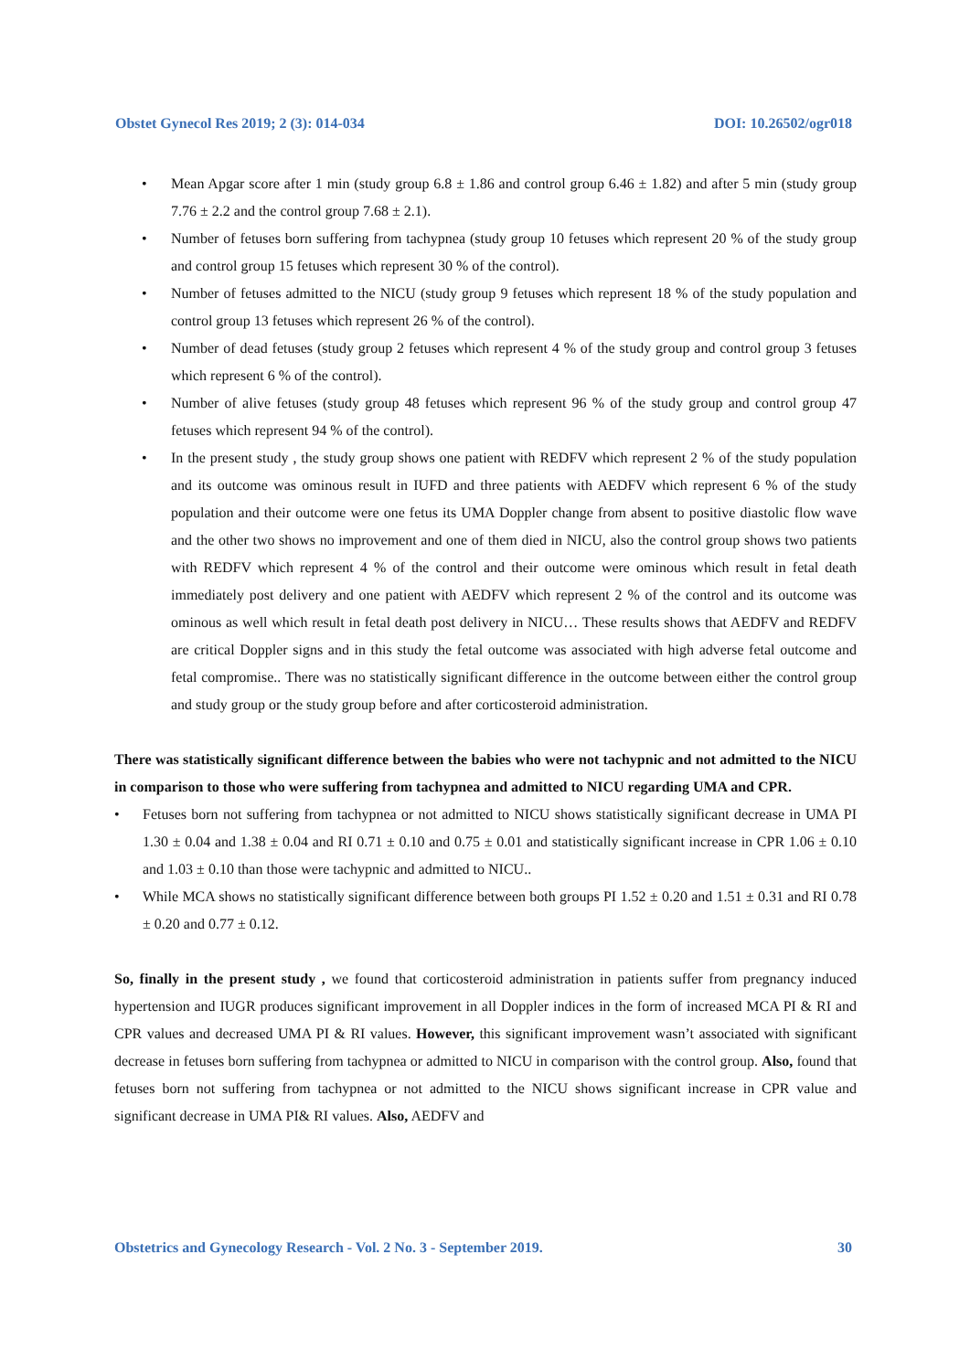Obstet Gynecol Res 2019; 2 (3): 014-034 DOI: 10.26502/ogr018
• Mean Apgar score after 1 min (study group 6.8 ± 1.86 and control group 6.46 ± 1.82) and after 5 min (study group 7.76 ± 2.2 and the control group 7.68 ± 2.1).
• Number of fetuses born suffering from tachypnea (study group 10 fetuses which represent 20 % of the study group and control group 15 fetuses which represent 30 % of the control).
• Number of fetuses admitted to the NICU (study group 9 fetuses which represent 18 % of the study population and control group 13 fetuses which represent 26 % of the control).
• Number of dead fetuses (study group 2 fetuses which represent 4 % of the study group and control group 3 fetuses which represent 6 % of the control).
• Number of alive fetuses (study group 48 fetuses which represent 96 % of the study group and control group 47 fetuses which represent 94 % of the control).
• In the present study , the study group shows one patient with REDFV which represent 2 % of the study population and its outcome was ominous result in IUFD and three patients with AEDFV which represent 6 % of the study population and their outcome were one fetus its UMA Doppler change from absent to positive diastolic flow wave and the other two shows no improvement and one of them died in NICU, also the control group shows two patients with REDFV which represent 4 % of the control and their outcome were ominous which result in fetal death immediately post delivery and one patient with AEDFV which represent 2 % of the control and its outcome was ominous as well which result in fetal death post delivery in NICU… These results shows that AEDFV and REDFV are critical Doppler signs and in this study the fetal outcome was associated with high adverse fetal outcome and fetal compromise.. There was no statistically significant difference in the outcome between either the control group and study group or the study group before and after corticosteroid administration.
There was statistically significant difference between the babies who were not tachypnic and not admitted to the NICU in comparison to those who were suffering from tachypnea and admitted to NICU regarding UMA and CPR.
• Fetuses born not suffering from tachypnea or not admitted to NICU shows statistically significant decrease in UMA PI 1.30 ± 0.04 and 1.38 ± 0.04 and RI 0.71 ± 0.10 and 0.75 ± 0.01 and statistically significant increase in CPR 1.06 ± 0.10 and 1.03 ± 0.10 than those were tachypnic and admitted to NICU..
• While MCA shows no statistically significant difference between both groups PI 1.52 ± 0.20 and 1.51 ± 0.31 and RI 0.78 ± 0.20 and 0.77 ± 0.12.
So, finally in the present study , we found that corticosteroid administration in patients suffer from pregnancy induced hypertension and IUGR produces significant improvement in all Doppler indices in the form of increased MCA PI & RI and CPR values and decreased UMA PI & RI values. However, this significant improvement wasn’t associated with significant decrease in fetuses born suffering from tachypnea or admitted to NICU in comparison with the control group. Also, found that fetuses born not suffering from tachypnea or not admitted to the NICU shows significant increase in CPR value and significant decrease in UMA PI& RI values. Also, AEDFV and
Obstetrics and Gynecology Research - Vol. 2 No. 3 - September 2019. 30